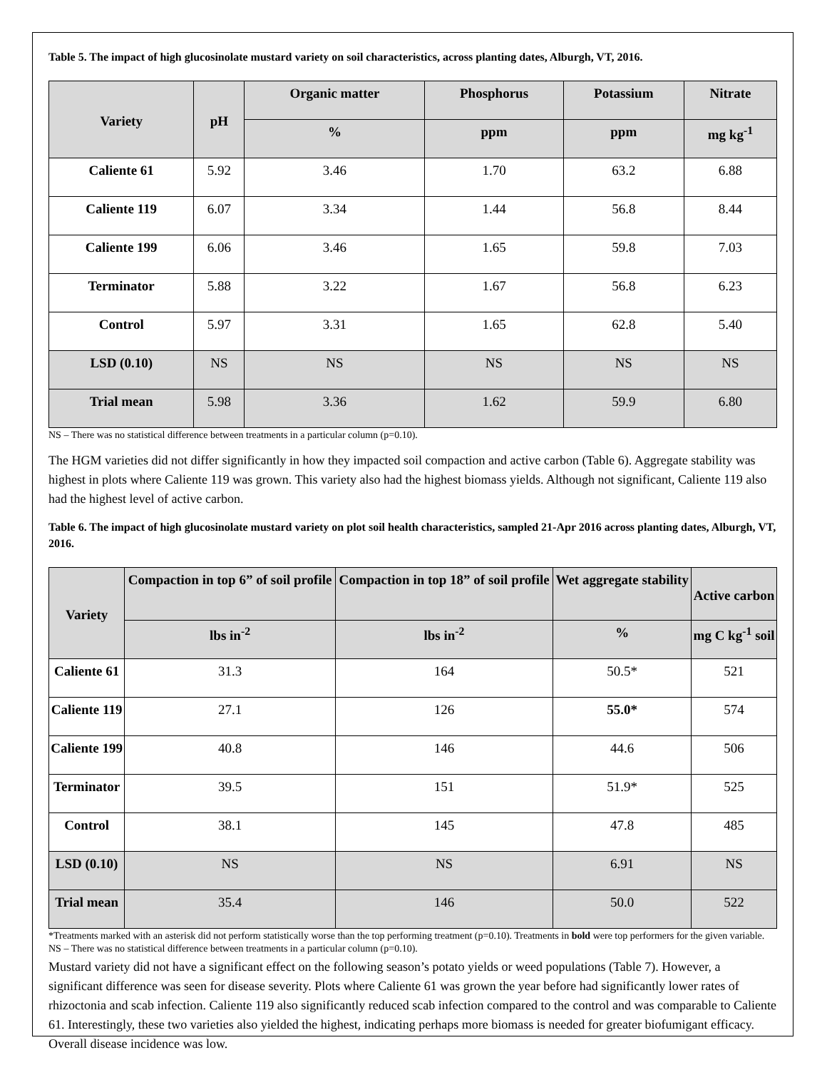Table 5. The impact of high glucosinolate mustard variety on soil characteristics, across planting dates, Alburgh, VT, 2016.
| Variety | pH | Organic matter | Phosphorus | Potassium | Nitrate |
| --- | --- | --- | --- | --- | --- |
| | | % | ppm | ppm | mg kg<sup>-1</sup> |
| Caliente 61 | 5.92 | 3.46 | 1.70 | 63.2 | 6.88 |
| Caliente 119 | 6.07 | 3.34 | 1.44 | 56.8 | 8.44 |
| Caliente 199 | 6.06 | 3.46 | 1.65 | 59.8 | 7.03 |
| Terminator | 5.88 | 3.22 | 1.67 | 56.8 | 6.23 |
| Control | 5.97 | 3.31 | 1.65 | 62.8 | 5.40 |
| LSD (0.10) | NS | NS | NS | NS | NS |
| Trial mean | 5.98 | 3.36 | 1.62 | 59.9 | 6.80 |
NS – There was no statistical difference between treatments in a particular column (p=0.10).
The HGM varieties did not differ significantly in how they impacted soil compaction and active carbon (Table 6). Aggregate stability was highest in plots where Caliente 119 was grown. This variety also had the highest biomass yields. Although not significant, Caliente 119 also had the highest level of active carbon.
Table 6. The impact of high glucosinolate mustard variety on plot soil health characteristics, sampled 21-Apr 2016 across planting dates, Alburgh, VT, 2016.
| Variety | Compaction in top 6” of soil profile | Compaction in top 18” of soil profile | Wet aggregate stability | Active carbon |
| --- | --- | --- | --- | --- |
| | lbs in<sup>-2</sup> | lbs in<sup>-2</sup> | % | mg C kg<sup>-1</sup> soil |
| Caliente 61 | 31.3 | 164 | 50.5* | 521 |
| Caliente 119 | 27.1 | 126 | 55.0* | 574 |
| Caliente 199 | 40.8 | 146 | 44.6 | 506 |
| Terminator | 39.5 | 151 | 51.9* | 525 |
| Control | 38.1 | 145 | 47.8 | 485 |
| LSD (0.10) | NS | NS | 6.91 | NS |
| Trial mean | 35.4 | 146 | 50.0 | 522 |
*Treatments marked with an asterisk did not perform statistically worse than the top performing treatment (p=0.10). Treatments in bold were top performers for the given variable.
NS – There was no statistical difference between treatments in a particular column (p=0.10).
Mustard variety did not have a significant effect on the following season’s potato yields or weed populations (Table 7). However, a significant difference was seen for disease severity. Plots where Caliente 61 was grown the year before had significantly lower rates of rhizoctonia and scab infection. Caliente 119 also significantly reduced scab infection compared to the control and was comparable to Caliente 61. Interestingly, these two varieties also yielded the highest, indicating perhaps more biomass is needed for greater biofumigant efficacy. Overall disease incidence was low.